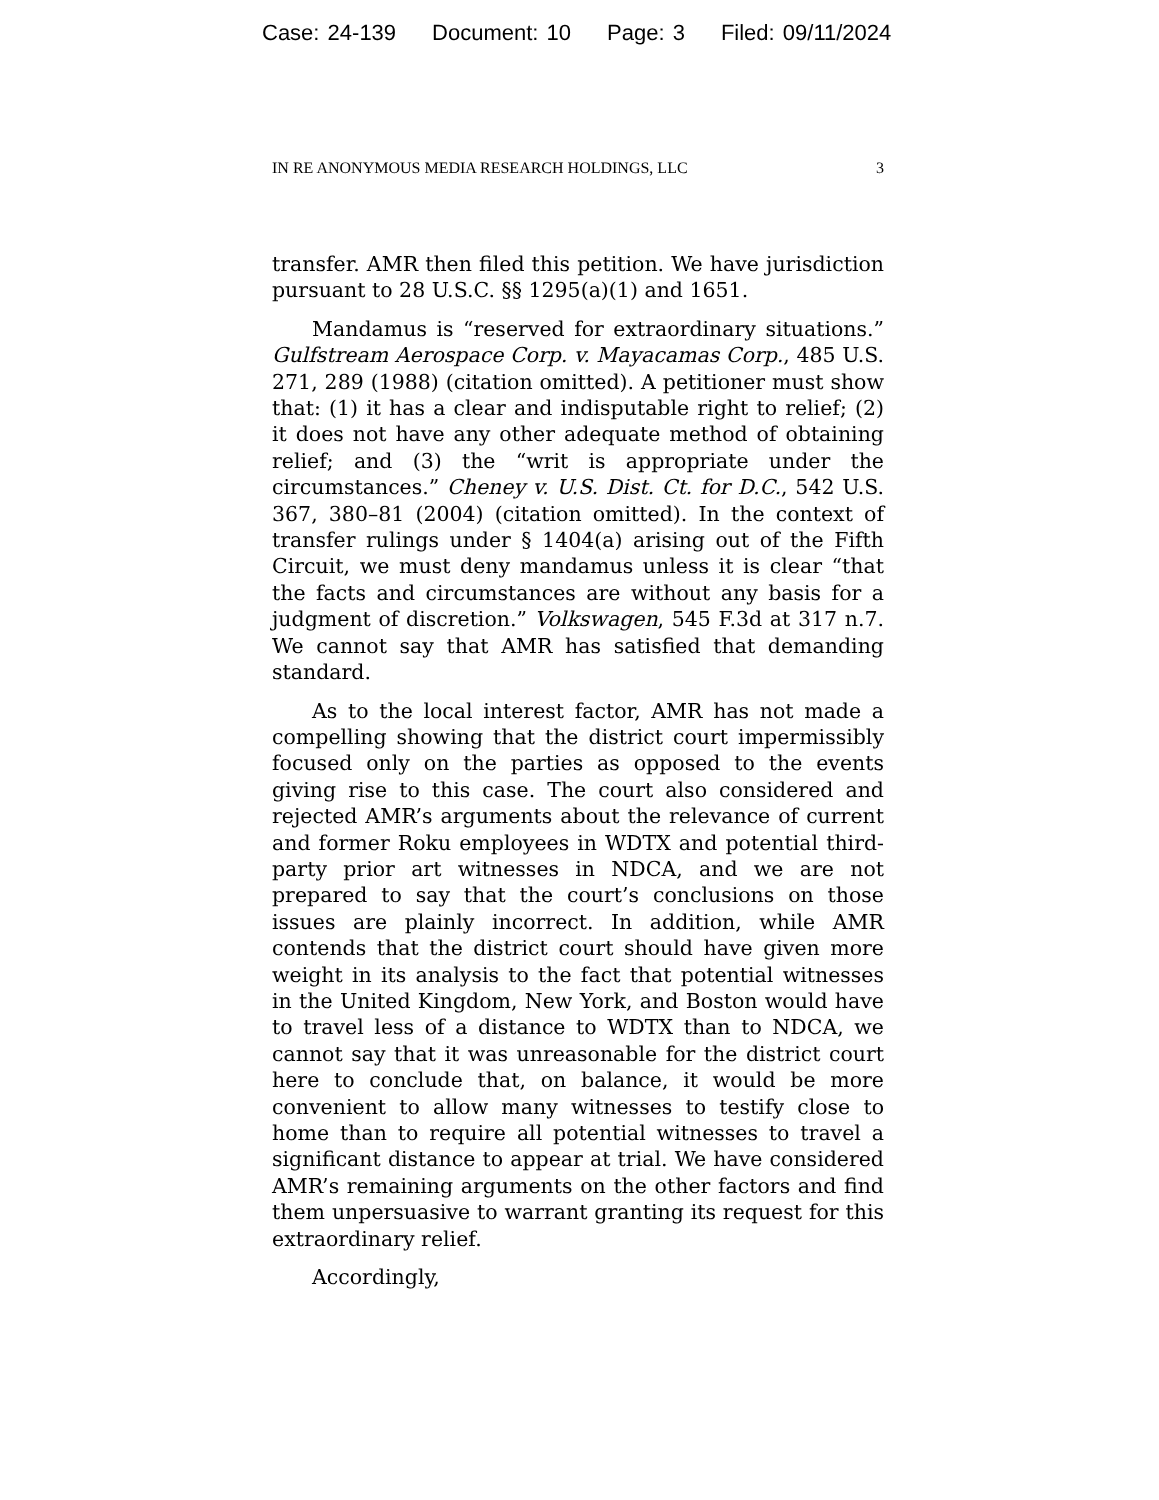Case: 24-139 Document: 10 Page: 3 Filed: 09/11/2024
IN RE ANONYMOUS MEDIA RESEARCH HOLDINGS, LLC 3
transfer. AMR then filed this petition. We have jurisdiction pursuant to 28 U.S.C. §§ 1295(a)(1) and 1651.
Mandamus is “reserved for extraordinary situations.” Gulfstream Aerospace Corp. v. Mayacamas Corp., 485 U.S. 271, 289 (1988) (citation omitted). A petitioner must show that: (1) it has a clear and indisputable right to relief; (2) it does not have any other adequate method of obtaining relief; and (3) the “writ is appropriate under the circumstances.” Cheney v. U.S. Dist. Ct. for D.C., 542 U.S. 367, 380–81 (2004) (citation omitted). In the context of transfer rulings under § 1404(a) arising out of the Fifth Circuit, we must deny mandamus unless it is clear “that the facts and circumstances are without any basis for a judgment of discretion.” Volkswagen, 545 F.3d at 317 n.7. We cannot say that AMR has satisfied that demanding standard.
As to the local interest factor, AMR has not made a compelling showing that the district court impermissibly focused only on the parties as opposed to the events giving rise to this case. The court also considered and rejected AMR’s arguments about the relevance of current and former Roku employees in WDTX and potential third-party prior art witnesses in NDCA, and we are not prepared to say that the court’s conclusions on those issues are plainly incorrect. In addition, while AMR contends that the district court should have given more weight in its analysis to the fact that potential witnesses in the United Kingdom, New York, and Boston would have to travel less of a distance to WDTX than to NDCA, we cannot say that it was unreasonable for the district court here to conclude that, on balance, it would be more convenient to allow many witnesses to testify close to home than to require all potential witnesses to travel a significant distance to appear at trial. We have considered AMR’s remaining arguments on the other factors and find them unpersuasive to warrant granting its request for this extraordinary relief.
Accordingly,